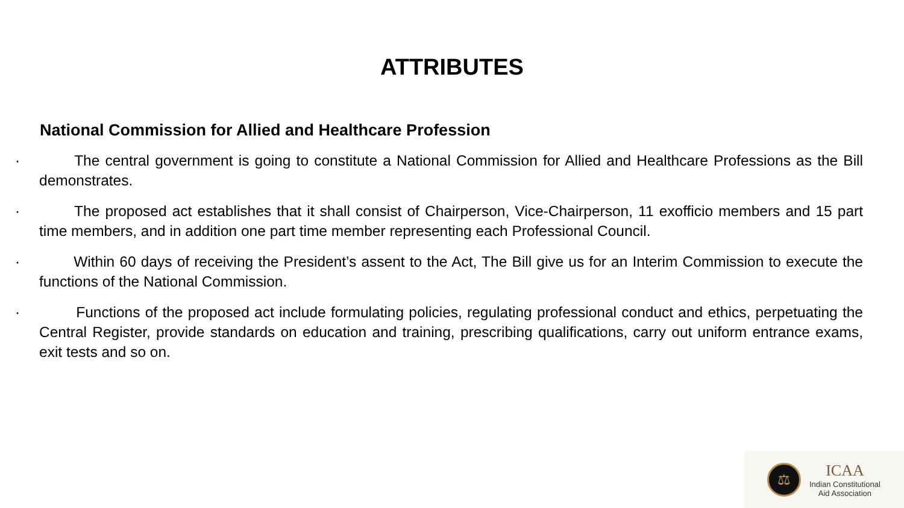ATTRIBUTES
National Commission for Allied and Healthcare Profession
·    The central government is going to constitute a National Commission for Allied and Healthcare Professions as the Bill demonstrates.
·    The proposed act establishes that it shall consist of Chairperson, Vice-Chairperson, 11 exofficio members and 15 part time members, and in addition one part time member representing each Professional Council.
·    Within 60 days of receiving the President’s assent to the Act, The Bill give us for an Interim Commission to execute the functions of the National Commission.
·    Functions of the proposed act include formulating policies, regulating professional conduct and ethics, perpetuating the Central Register, provide standards on education and training, prescribing qualifications, carry out uniform entrance exams, exit tests and so on.
⚖
ICAA
Indian Constitutional
Aid Association